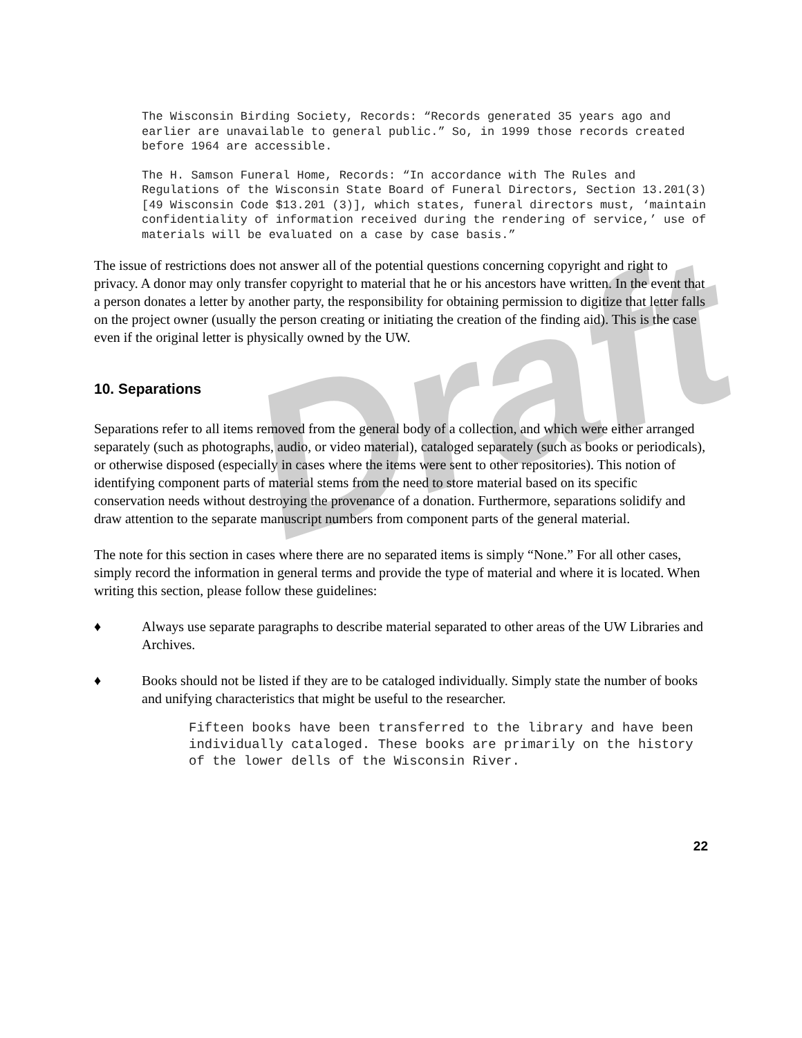Draft
The Wisconsin Birding Society, Records: “Records generated 35 years ago and earlier are unavailable to general public.” So, in 1999 those records created before 1964 are accessible.
The H. Samson Funeral Home, Records: “In accordance with The Rules and Regulations of the Wisconsin State Board of Funeral Directors, Section 13.201(3) [49 Wisconsin Code $13.201 (3)], which states, funeral directors must, ‘maintain confidentiality of information received during the rendering of service,’ use of materials will be evaluated on a case by case basis.”
The issue of restrictions does not answer all of the potential questions concerning copyright and right to privacy. A donor may only transfer copyright to material that he or his ancestors have written. In the event that a person donates a letter by another party, the responsibility for obtaining permission to digitize that letter falls on the project owner (usually the person creating or initiating the creation of the finding aid). This is the case even if the original letter is physically owned by the UW.
10. Separations
Separations refer to all items removed from the general body of a collection, and which were either arranged separately (such as photographs, audio, or video material), cataloged separately (such as books or periodicals), or otherwise disposed (especially in cases where the items were sent to other repositories). This notion of identifying component parts of material stems from the need to store material based on its specific conservation needs without destroying the provenance of a donation. Furthermore, separations solidify and draw attention to the separate manuscript numbers from component parts of the general material.
The note for this section in cases where there are no separated items is simply “None.” For all other cases, simply record the information in general terms and provide the type of material and where it is located. When writing this section, please follow these guidelines:
♦ Always use separate paragraphs to describe material separated to other areas of the UW Libraries and Archives.
♦ Books should not be listed if they are to be cataloged individually. Simply state the number of books and unifying characteristics that might be useful to the researcher.
Fifteen books have been transferred to the library and have been individually cataloged. These books are primarily on the history of the lower dells of the Wisconsin River.
22